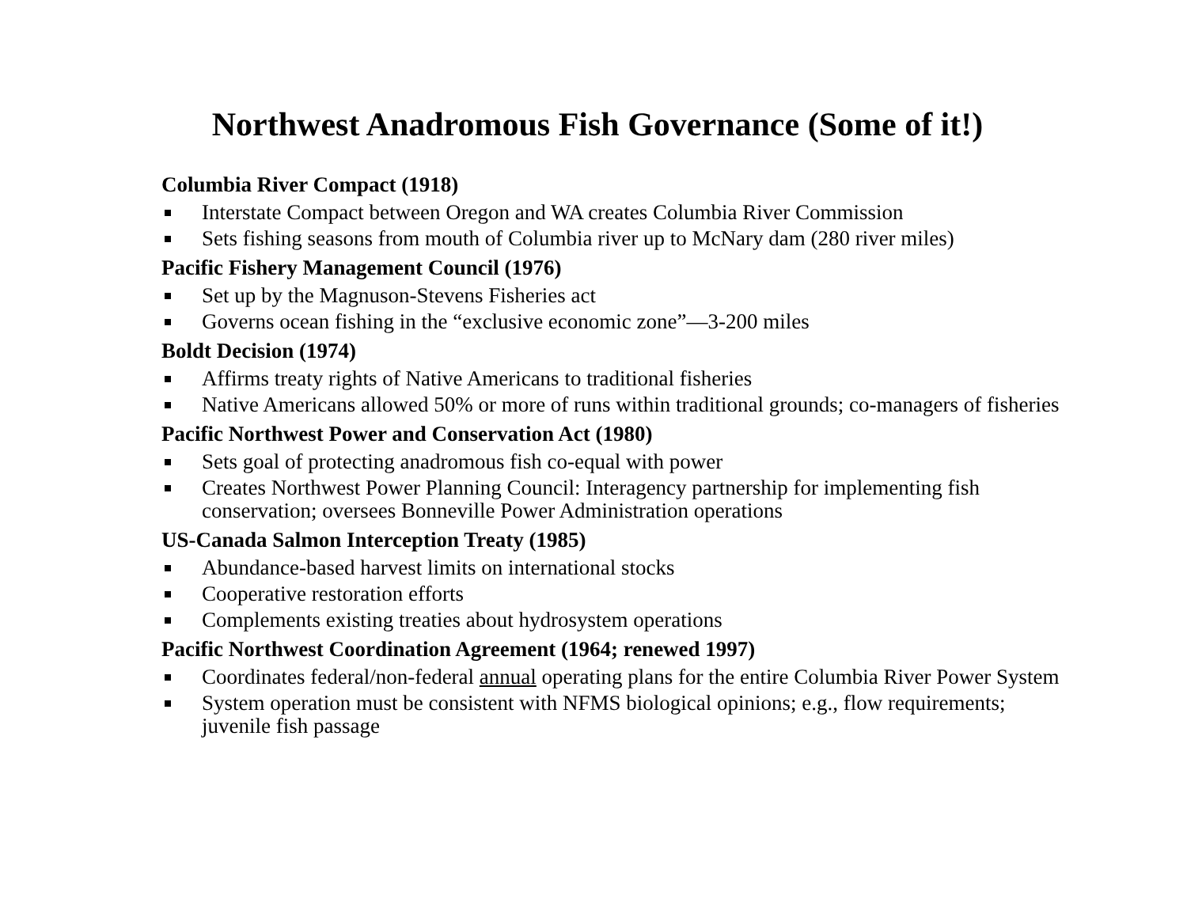Northwest Anadromous Fish Governance (Some of it!)
Columbia River Compact (1918)
Interstate Compact between Oregon and WA creates Columbia River Commission
Sets fishing seasons from mouth of Columbia river up to McNary dam (280 river miles)
Pacific Fishery Management Council (1976)
Set up by the Magnuson-Stevens Fisheries act
Governs ocean fishing in the “exclusive economic zone”—3-200 miles
Boldt Decision (1974)
Affirms treaty rights of Native Americans to traditional fisheries
Native Americans allowed 50% or more of runs within traditional grounds; co-managers of fisheries
Pacific Northwest Power and Conservation Act (1980)
Sets goal of protecting anadromous fish co-equal with power
Creates Northwest Power Planning Council: Interagency partnership for implementing fish conservation; oversees Bonneville Power Administration operations
US-Canada Salmon Interception Treaty (1985)
Abundance-based harvest limits on international stocks
Cooperative restoration efforts
Complements existing treaties about hydrosystem operations
Pacific Northwest Coordination Agreement (1964; renewed 1997)
Coordinates federal/non-federal annual operating plans for the entire Columbia River Power System
System operation must be consistent with NFMS biological opinions; e.g., flow requirements; juvenile fish passage